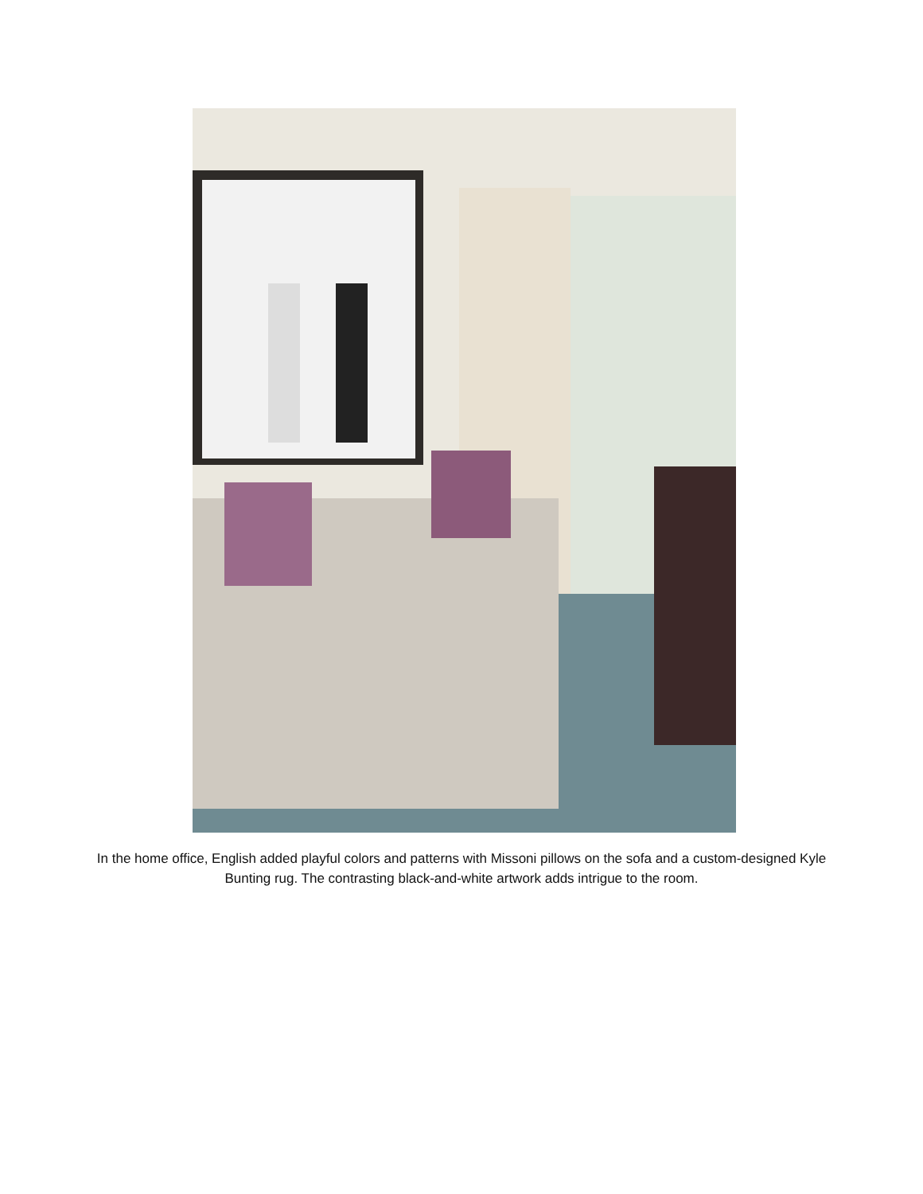In the home office, English added playful colors and patterns with Missoni pillows on the sofa and a custom-designed Kyle Bunting rug. The contrasting black-and-white artwork adds intrigue to the room.